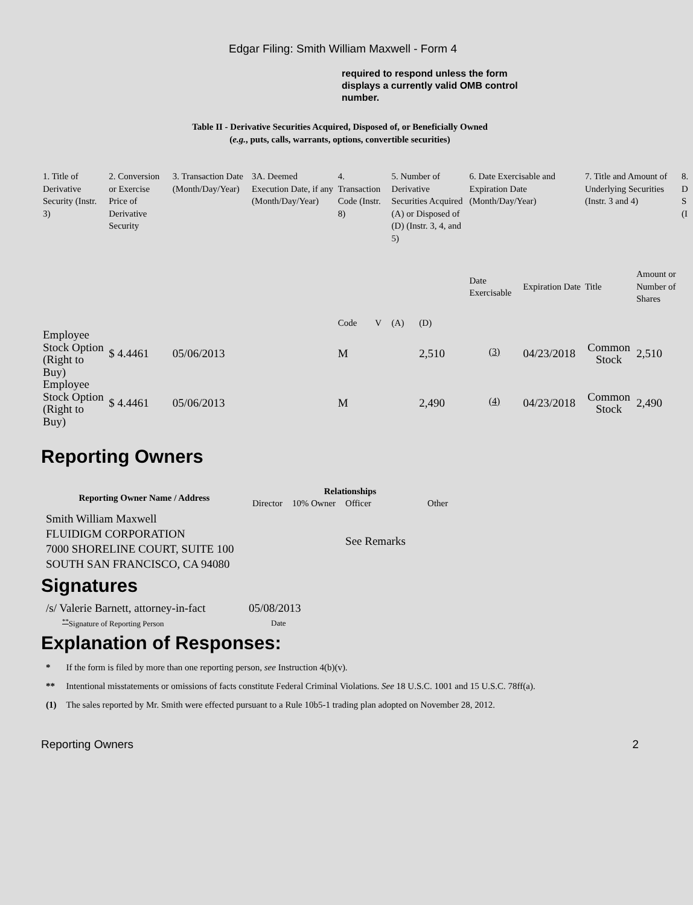Edgar Filing: Smith William Maxwell - Form 4
required to respond unless the form displays a currently valid OMB control number.
Table II - Derivative Securities Acquired, Disposed of, or Beneficially Owned
(e.g., puts, calls, warrants, options, convertible securities)
| 1. Title of Derivative Security (Instr. 3) | 2. Conversion or Exercise Price of Derivative Security | 3. Transaction Date (Month/Day/Year) | 3A. Deemed Execution Date, if any (Month/Day/Year) | 4. Transaction Code (Instr. 8) | | 5. Number of Derivative Securities Acquired (A) or Disposed of (D) (Instr. 3, 4, and 5) | | 6. Date Exercisable and Expiration Date (Month/Day/Year) | | 7. Title and Amount of Underlying Securities (Instr. 3 and 4) | | 8. D S (I |
| | | | | Code | V | (A) | (D) | Date Exercisable | Expiration Date | Title | Amount or Number of Shares | |
| Employee Stock Option (Right to Buy) | $ 4.4461 | 05/06/2013 | | M | | | 2,510 | <sup>(3)</sup> | 04/23/2018 | Common Stock | 2,510 | |
| Employee Stock Option (Right to Buy) | $ 4.4461 | 05/06/2013 | | M | | | 2,490 | <sup>(4)</sup> | 04/23/2018 | Common Stock | 2,490 | |
Reporting Owners
| Reporting Owner Name / Address | Relationships | | | |
| --- | --- | --- | --- | --- |
| | Director | 10% Owner | Officer | Other |
| Smith William Maxwell FLUIDIGM CORPORATION 7000 SHORELINE COURT, SUITE 100 SOUTH SAN FRANCISCO, CA 94080 | | | See Remarks | |
Signatures
| /s/ Valerie Barnett, attorney-in-fact | 05/08/2013 |
| <sup>**</sup> Signature of Reporting Person | Date |
Explanation of Responses:
| * | If the form is filed by more than one reporting person, see Instruction 4(b)(v). |
| ** | Intentional misstatements or omissions of facts constitute Federal Criminal Violations. See 18 U.S.C. 1001 and 15 U.S.C. 78ff(a). |
| (1) | The sales reported by Mr. Smith were effected pursuant to a Rule 10b5-1 trading plan adopted on November 28, 2012. |
Reporting Owners 2